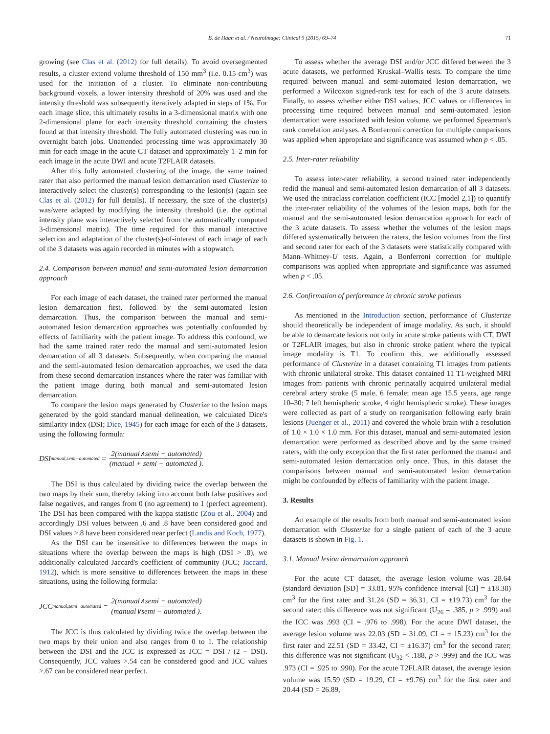B. de Haan et al. / NeuroImage: Clinical 9 (2015) 69–74 71
growing (see Clas et al. (2012) for full details). To avoid oversegmented results, a cluster extend volume threshold of 150 mm<sup>3</sup> (i.e. 0.15 cm<sup>3</sup>) was used for the initiation of a cluster. To eliminate non-contributing background voxels, a lower intensity threshold of 20% was used and the intensity threshold was subsequently iteratively adapted in steps of 1%. For each image slice, this ultimately results in a 3-dimensional matrix with one 2-dimensional plane for each intensity threshold containing the clusters found at that intensity threshold. The fully automated clustering was run in overnight batch jobs. Unattended processing time was approximately 30 min for each image in the acute CT dataset and approximately 1–2 min for each image in the acute DWI and acute T2FLAIR datasets.
After this fully automated clustering of the image, the same trained rater that also performed the manual lesion demarcation used Clusterize to interactively select the cluster(s) corresponding to the lesion(s) (again see Clas et al. (2012) for full details). If necessary, the size of the cluster(s) was/were adapted by modifying the intensity threshold (i.e. the optimal intensity plane was interactively selected from the automatically computed 3-dimensional matrix). The time required for this manual interactive selection and adaptation of the cluster(s)-of-interest of each image of each of the 3 datasets was again recorded in minutes with a stopwatch.
2.4. Comparison between manual and semi-automated lesion demarcation approach
For each image of each dataset, the trained rater performed the manual lesion demarcation first, followed by the semi-automated lesion demarcation. Thus, the comparison between the manual and semi-automated lesion demarcation approaches was potentially confounded by effects of familiarity with the patient image. To address this confound, we had the same trained rater redo the manual and semi-automated lesion demarcation of all 3 datasets. Subsequently, when comparing the manual and the semi-automated lesion demarcation approaches, we used the data from these second demarcation instances where the rater was familiar with the patient image during both manual and semi-automated lesion demarcation.
To compare the lesion maps generated by Clusterize to the lesion maps generated by the gold standard manual delineation, we calculated Dice's similarity index (DSI; Dice, 1945) for each image for each of the 3 datasets, using the following formula:
DSI<sub>manual,semi−automated</sub> = 2(manual∧semi − automated) (manual + semi − automated ).
The DSI is thus calculated by dividing twice the overlap between the two maps by their sum, thereby taking into account both false positives and false negatives, and ranges from 0 (no agreement) to 1 (perfect agreement). The DSI has been compared with the kappa statistic (Zou et al., 2004) and accordingly DSI values between .6 and .8 have been considered good and DSI values >.8 have been considered near perfect (Landis and Koch, 1977).
As the DSI can be insensitive to differences between the maps in situations where the overlap between the maps is high (DSI > .8), we additionally calculated Jaccard's coefficient of community (JCC; Jaccard, 1912), which is more sensitive to differences between the maps in these situations, using the following formula:
JCC<sub>manual,semi−automated</sub> = 2(manual∧semi − automated) (manual∨semi − automated ).
The JCC is thus calculated by dividing twice the overlap between the two maps by their union and also ranges from 0 to 1. The relationship between the DSI and the JCC is expressed as JCC = DSI / (2 − DSI). Consequently, JCC values >.54 can be considered good and JCC values >.67 can be considered near perfect.
To assess whether the average DSI and/or JCC differed between the 3 acute datasets, we performed Kruskal–Wallis tests. To compare the time required between manual and semi-automated lesion demarcation, we performed a Wilcoxon signed-rank test for each of the 3 acute datasets. Finally, to assess whether either DSI values, JCC values or differences in processing time required between manual and semi-automated lesion demarcation were associated with lesion volume, we performed Spearman's rank correlation analyses. A Bonferroni correction for multiple comparisons was applied when appropriate and significance was assumed when p < .05.
2.5. Inter-rater reliability
To assess inter-rater reliability, a second trained rater independently redid the manual and semi-automated lesion demarcation of all 3 datasets. We used the intraclass correlation coefficient (ICC [model 2,1]) to quantify the inter-rater reliability of the volumes of the lesion maps, both for the manual and the semi-automated lesion demarcation approach for each of the 3 acute datasets. To assess whether the volumes of the lesion maps differed systematically between the raters, the lesion volumes from the first and second rater for each of the 3 datasets were statistically compared with Mann–Whitney-U tests. Again, a Bonferroni correction for multiple comparisons was applied when appropriate and significance was assumed when p < .05.
2.6. Confirmation of performance in chronic stroke patients
As mentioned in the Introduction section, performance of Clusterize should theoretically be independent of image modality. As such, it should be able to demarcate lesions not only in acute stroke patients with CT, DWI or T2FLAIR images, but also in chronic stroke patient where the typical image modality is T1. To confirm this, we additionally assessed performance of Clusterize in a dataset containing T1 images from patients with chronic unilateral stroke. This dataset contained 11 T1-weighted MRI images from patients with chronic perinatally acquired unilateral medial cerebral artery stroke (5 male, 6 female; mean age 15.5 years, age range 10–30; 7 left hemispheric stroke, 4 right hemispheric stroke). These images were collected as part of a study on reorganisation following early brain lesions (Juenger et al., 2011) and covered the whole brain with a resolution of 1.0 × 1.0 × 1.0 mm. For this dataset, manual and semi-automated lesion demarcation were performed as described above and by the same trained raters, with the only exception that the first rater performed the manual and semi-automated lesion demarcation only once. Thus, in this dataset the comparisons between manual and semi-automated lesion demarcation might be confounded by effects of familiarity with the patient image.
3. Results
An example of the results from both manual and semi-automated lesion demarcation with Clusterize for a single patient of each of the 3 acute datasets is shown in Fig. 1.
3.1. Manual lesion demarcation approach
For the acute CT dataset, the average lesion volume was 28.64 (standard deviation [SD] = 33.81, 95% confidence interval [CI] = ±18.38) cm<sup>3</sup> for the first rater and 31.24 (SD = 36.31, CI = ±19.73) cm<sup>3</sup> for the second rater; this difference was not significant (U<sub>26</sub> = .385, p > .999) and the ICC was .993 (CI = .976 to .998). For the acute DWI dataset, the average lesion volume was 22.03 (SD = 31.09, CI = ± 15.23) cm<sup>3</sup> for the first rater and 22.51 (SD = 33.42, CI = ±16.37) cm<sup>3</sup> for the second rater; this difference was not significant (U<sub>32</sub> < .188, p > .999) and the ICC was .973 (CI = .925 to .990). For the acute T2FLAIR dataset, the average lesion volume was 15.59 (SD = 19.29, CI = ±9.76) cm<sup>3</sup> for the first rater and 20.44 (SD = 26.89,